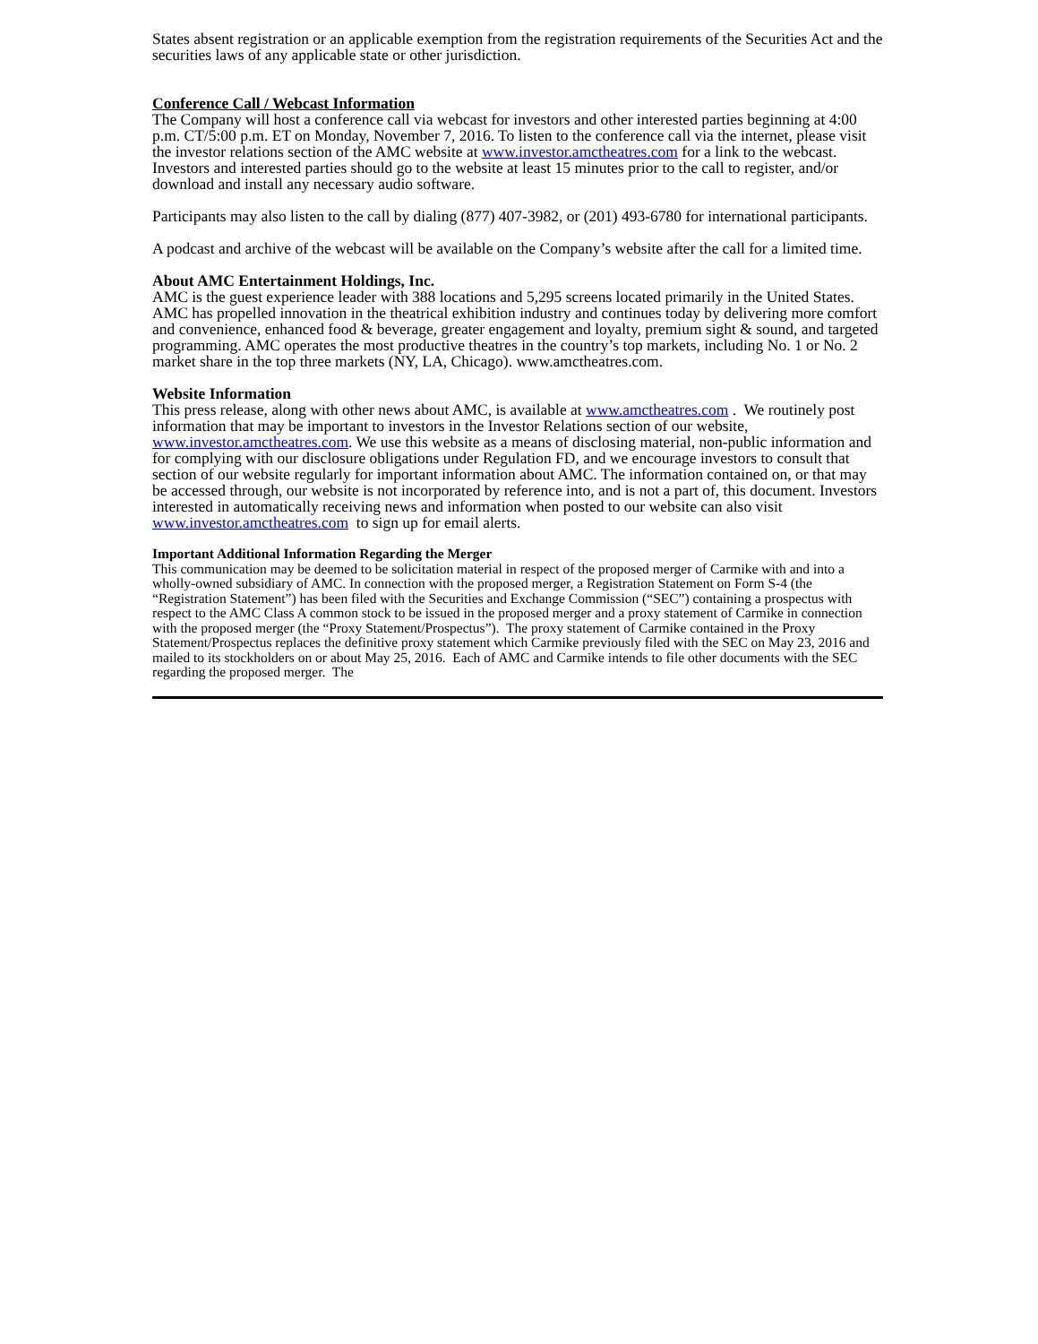States absent registration or an applicable exemption from the registration requirements of the Securities Act and the securities laws of any applicable state or other jurisdiction.
Conference Call / Webcast Information
The Company will host a conference call via webcast for investors and other interested parties beginning at 4:00 p.m. CT/5:00 p.m. ET on Monday, November 7, 2016. To listen to the conference call via the internet, please visit the investor relations section of the AMC website at www.investor.amctheatres.com for a link to the webcast. Investors and interested parties should go to the website at least 15 minutes prior to the call to register, and/or download and install any necessary audio software.
Participants may also listen to the call by dialing (877) 407-3982, or (201) 493-6780 for international participants.
A podcast and archive of the webcast will be available on the Company’s website after the call for a limited time.
About AMC Entertainment Holdings, Inc.
AMC is the guest experience leader with 388 locations and 5,295 screens located primarily in the United States. AMC has propelled innovation in the theatrical exhibition industry and continues today by delivering more comfort and convenience, enhanced food & beverage, greater engagement and loyalty, premium sight & sound, and targeted programming. AMC operates the most productive theatres in the country’s top markets, including No. 1 or No. 2 market share in the top three markets (NY, LA, Chicago). www.amctheatres.com.
Website Information
This press release, along with other news about AMC, is available at www.amctheatres.com . We routinely post information that may be important to investors in the Investor Relations section of our website, www.investor.amctheatres.com. We use this website as a means of disclosing material, non-public information and for complying with our disclosure obligations under Regulation FD, and we encourage investors to consult that section of our website regularly for important information about AMC. The information contained on, or that may be accessed through, our website is not incorporated by reference into, and is not a part of, this document. Investors interested in automatically receiving news and information when posted to our website can also visit www.investor.amctheatres.com to sign up for email alerts.
Important Additional Information Regarding the Merger
This communication may be deemed to be solicitation material in respect of the proposed merger of Carmike with and into a wholly-owned subsidiary of AMC. In connection with the proposed merger, a Registration Statement on Form S-4 (the “Registration Statement”) has been filed with the Securities and Exchange Commission (“SEC”) containing a prospectus with respect to the AMC Class A common stock to be issued in the proposed merger and a proxy statement of Carmike in connection with the proposed merger (the “Proxy Statement/Prospectus”). The proxy statement of Carmike contained in the Proxy Statement/Prospectus replaces the definitive proxy statement which Carmike previously filed with the SEC on May 23, 2016 and mailed to its stockholders on or about May 25, 2016. Each of AMC and Carmike intends to file other documents with the SEC regarding the proposed merger. The